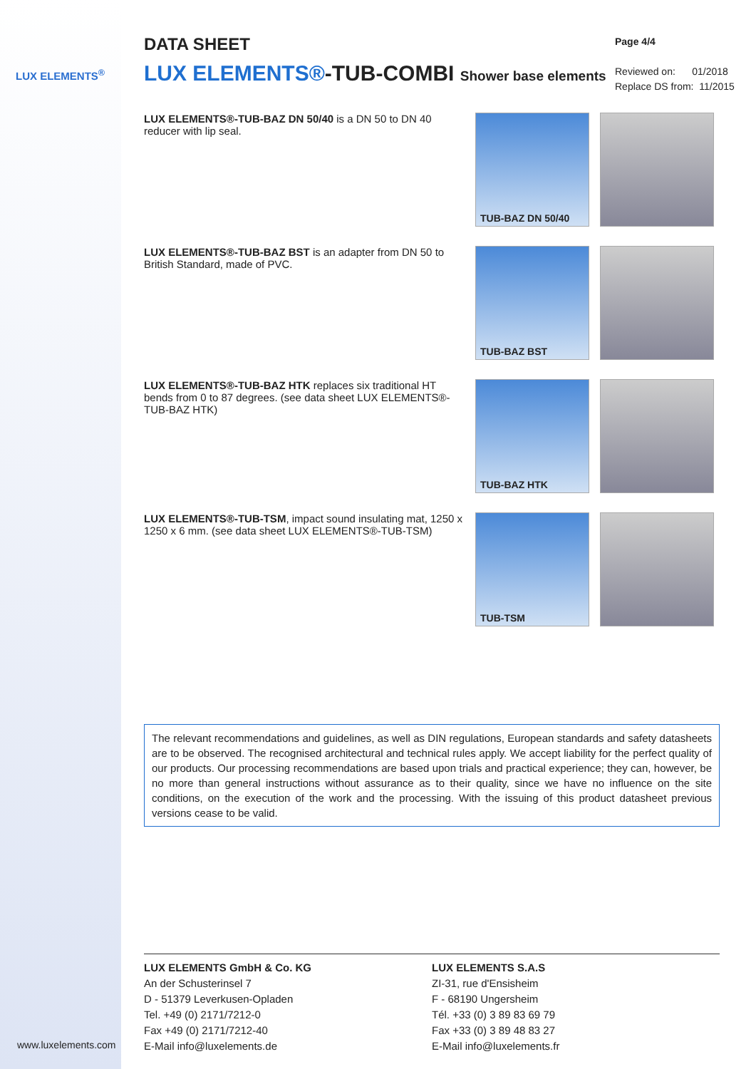LUX ELEMENTS<sup>®</sup>
www.luxelements.com
Page 4/4
Reviewed on: 01/2018
Replace DS from: 11/2015
DATA SHEET
LUX ELEMENTS®-TUB-COMBI Shower base elements
LUX ELEMENTS®-TUB-BAZ DN 50/40 is a DN 50 to DN 40 reducer with lip seal.
TUB-BAZ DN 50/40
LUX ELEMENTS®-TUB-BAZ BST is an adapter from DN 50 to British Standard, made of PVC.
TUB-BAZ BST
LUX ELEMENTS®-TUB-BAZ HTK replaces six traditional HT bends from 0 to 87 degrees. (see data sheet LUX ELEMENTS®-TUB-BAZ HTK)
TUB-BAZ HTK
LUX ELEMENTS®-TUB-TSM, impact sound insulating mat, 1250 x 1250 x 6 mm. (see data sheet LUX ELEMENTS®-TUB-TSM)
TUB-TSM
The relevant recommendations and guidelines, as well as DIN regulations, European standards and safety datasheets are to be observed. The recognised architectural and technical rules apply. We accept liability for the perfect quality of our products. Our processing recommendations are based upon trials and practical experience; they can, however, be no more than general instructions without assurance as to their quality, since we have no influence on the site conditions, on the execution of the work and the processing. With the issuing of this product datasheet previous versions cease to be valid.
LUX ELEMENTS GmbH & Co. KG
An der Schusterinsel 7
D - 51379 Leverkusen-Opladen
Tel. +49 (0) 2171/7212-0
Fax +49 (0) 2171/7212-40
E-Mail info@luxelements.de
LUX ELEMENTS S.A.S
ZI-31, rue d'Ensisheim
F - 68190 Ungersheim
Tél. +33 (0) 3 89 83 69 79
Fax +33 (0) 3 89 48 83 27
E-Mail info@luxelements.fr